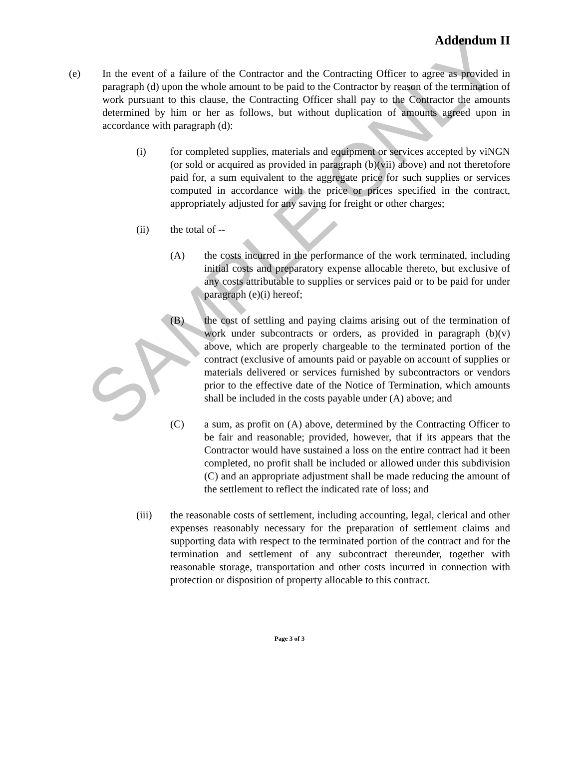SAMPLE ONLY
Addendum II
(e) In the event of a failure of the Contractor and the Contracting Officer to agree as provided in paragraph (d) upon the whole amount to be paid to the Contractor by reason of the termination of work pursuant to this clause, the Contracting Officer shall pay to the Contractor the amounts determined by him or her as follows, but without duplication of amounts agreed upon in accordance with paragraph (d):
(i) for completed supplies, materials and equipment or services accepted by viNGN (or sold or acquired as provided in paragraph (b)(vii) above) and not theretofore paid for, a sum equivalent to the aggregate price for such supplies or services computed in accordance with the price or prices specified in the contract, appropriately adjusted for any saving for freight or other charges;
(ii) the total of --
(A) the costs incurred in the performance of the work terminated, including initial costs and preparatory expense allocable thereto, but exclusive of any costs attributable to supplies or services paid or to be paid for under paragraph (e)(i) hereof;
(B) the cost of settling and paying claims arising out of the termination of work under subcontracts or orders, as provided in paragraph (b)(v) above, which are properly chargeable to the terminated portion of the contract (exclusive of amounts paid or payable on account of supplies or materials delivered or services furnished by subcontractors or vendors prior to the effective date of the Notice of Termination, which amounts shall be included in the costs payable under (A) above; and
(C) a sum, as profit on (A) above, determined by the Contracting Officer to be fair and reasonable; provided, however, that if its appears that the Contractor would have sustained a loss on the entire contract had it been completed, no profit shall be included or allowed under this subdivision (C) and an appropriate adjustment shall be made reducing the amount of the settlement to reflect the indicated rate of loss; and
(iii) the reasonable costs of settlement, including accounting, legal, clerical and other expenses reasonably necessary for the preparation of settlement claims and supporting data with respect to the terminated portion of the contract and for the termination and settlement of any subcontract thereunder, together with reasonable storage, transportation and other costs incurred in connection with protection or disposition of property allocable to this contract.
Page 3 of 3